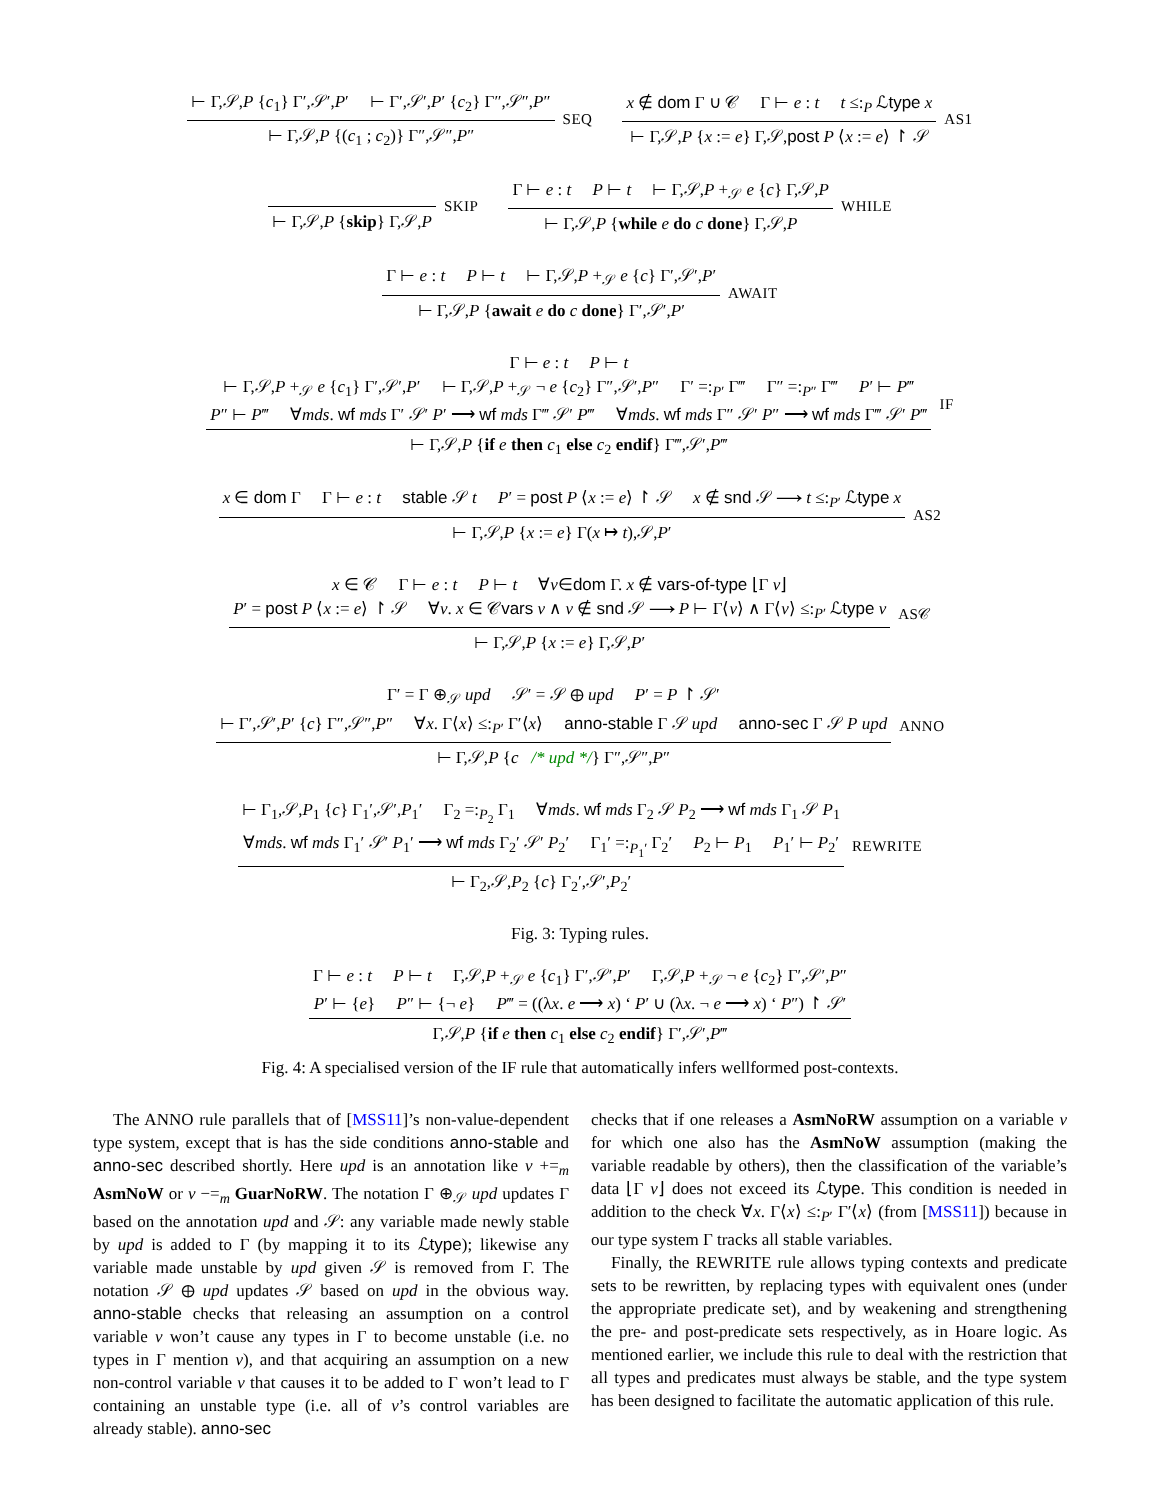⊢ Γ,𝒮,P {c<sub>1</sub>} Γ′,𝒮′,P′ ⊢ Γ′,𝒮′,P′ {c<sub>2</sub>} Γ″,𝒮″,P″
⊢ Γ,𝒮,P {(c<sub>1</sub> ; c<sub>2</sub>)} Γ″,𝒮″,P″
SEQ
x ∉ dom Γ ∪ 𝒞 Γ ⊢ e : t t ≤:<sub>P</sub> ℒtype x
⊢ Γ,𝒮,P {x := e} Γ,𝒮,post P ⟨x := e⟩ ↾ 𝒮
AS1
⊢ Γ,𝒮,P {skip} Γ,𝒮,P SKIP
Γ ⊢ e : t P ⊢ t ⊢ Γ,𝒮,P +<sub>𝒮</sub> e {c} Γ,𝒮,P
⊢ Γ,𝒮,P {while e do c done} Γ,𝒮,P
WHILE
Γ ⊢ e : t P ⊢ t ⊢ Γ,𝒮,P +<sub>𝒮</sub> e {c} Γ′,𝒮′,P′
⊢ Γ,𝒮,P {await e do c done} Γ′,𝒮′,P′
AWAIT
Γ ⊢ e : t P ⊢ t
⊢ Γ,𝒮,P +<sub>𝒮</sub> e {c<sub>1</sub>} Γ′,𝒮′,P′ ⊢ Γ,𝒮,P +<sub>𝒮</sub> ¬ e {c<sub>2</sub>} Γ″,𝒮′,P″ Γ′ =:<sub>P′</sub> Γ‴ Γ″ =:<sub>P″</sub> Γ‴ P′ ⊢ P‴
P″ ⊢ P‴ ∀mds. wf mds Γ′ 𝒮′ P′ ⟶ wf mds Γ‴ 𝒮′ P‴ ∀mds. wf mds Γ″ 𝒮′ P″ ⟶ wf mds Γ‴ 𝒮′ P‴
⊢ Γ,𝒮,P {if e then c<sub>1</sub> else c<sub>2</sub> endif} Γ‴,𝒮′,P‴
IF
x ∈ dom Γ Γ ⊢ e : t stable 𝒮 t P′ = post P ⟨x := e⟩ ↾ 𝒮 x ∉ snd 𝒮 ⟶ t ≤:<sub>P′</sub> ℒtype x
⊢ Γ,𝒮,P {x := e} Γ(x ↦ t),𝒮,P′
AS2
x ∈ 𝒞 Γ ⊢ e : t P ⊢ t ∀v∈dom Γ. x ∉ vars-of-type ⌊Γ v⌋
P′ = post P ⟨x := e⟩ ↾ 𝒮 ∀v. x ∈ 𝒞vars v ∧ v ∉ snd 𝒮 ⟶ P ⊢ Γ⟨v⟩ ∧ Γ⟨v⟩ ≤:<sub>P′</sub> ℒtype v
⊢ Γ,𝒮,P {x := e} Γ,𝒮,P′
AS𝒞
Γ′ = Γ ⊕<sub>𝒮</sub> upd 𝒮′ = 𝒮 ⊕ upd P′ = P ↾ 𝒮′
⊢ Γ′,𝒮′,P′ {c} Γ″,𝒮″,P″ ∀x. Γ⟨x⟩ ≤:<sub>P′</sub> Γ′⟨x⟩ anno-stable Γ 𝒮 upd anno-sec Γ 𝒮 P upd
⊢ Γ,𝒮,P {c /* upd */} Γ″,𝒮″,P″
ANNO
⊢ Γ<sub>1</sub>,𝒮,P<sub>1</sub> {c} Γ<sub>1</sub>′,𝒮′,P<sub>1</sub>′ Γ<sub>2</sub> =:<sub>P<sub>2</sub></sub> Γ<sub>1</sub> ∀mds. wf mds Γ<sub>2</sub> 𝒮 P<sub>2</sub> ⟶ wf mds Γ<sub>1</sub> 𝒮 P<sub>1</sub>
∀mds. wf mds Γ<sub>1</sub>′ 𝒮′ P<sub>1</sub>′ ⟶ wf mds Γ<sub>2</sub>′ 𝒮′ P<sub>2</sub>′ Γ<sub>1</sub>′ =:<sub>P<sub>1</sub>′</sub> Γ<sub>2</sub>′ P<sub>2</sub> ⊢ P<sub>1</sub> P<sub>1</sub>′ ⊢ P<sub>2</sub>′
⊢ Γ<sub>2</sub>,𝒮,P<sub>2</sub> {c} Γ<sub>2</sub>′,𝒮′,P<sub>2</sub>′
REWRITE
Fig. 3: Typing rules.
Γ ⊢ e : t P ⊢ t Γ,𝒮,P +<sub>𝒮</sub> e {c<sub>1</sub>} Γ′,𝒮′,P′ Γ,𝒮,P +<sub>𝒮</sub> ¬ e {c<sub>2</sub>} Γ′,𝒮′,P″
P′ ⊢ {e} P″ ⊢ {¬ e} P‴ = ((λx. e ⟶ x) ‘ P′ ∪ (λx. ¬ e ⟶ x) ‘ P″) ↾ 𝒮′
Γ,𝒮,P {if e then c<sub>1</sub> else c<sub>2</sub> endif} Γ′,𝒮′,P‴
Fig. 4: A specialised version of the IF rule that automatically infers wellformed post-contexts.
The ANNO rule parallels that of [MSS11]’s non-value-dependent type system, except that is has the side conditions anno-stable and anno-sec described shortly. Here upd is an annotation like v +=<sub>m</sub> AsmNoW or v −=<sub>m</sub> GuarNoRW. The notation Γ ⊕<sub>𝒮</sub> upd updates Γ based on the annotation upd and 𝒮: any variable made newly stable by upd is added to Γ (by mapping it to its ℒtype); likewise any variable made unstable by upd given 𝒮 is removed from Γ. The notation 𝒮 ⊕ upd updates 𝒮 based on upd in the obvious way. anno-stable checks that releasing an assumption on a control variable v won’t cause any types in Γ to become unstable (i.e. no types in Γ mention v), and that acquiring an assumption on a new non-control variable v that causes it to be added to Γ won’t lead to Γ containing an unstable type (i.e. all of v’s control variables are already stable). anno-sec
checks that if one releases a AsmNoRW assumption on a variable v for which one also has the AsmNoW assumption (making the variable readable by others), then the classification of the variable’s data ⌊Γ v⌋ does not exceed its ℒtype. This condition is needed in addition to the check ∀x. Γ⟨x⟩ ≤:<sub>P′</sub> Γ′⟨x⟩ (from [MSS11]) because in our type system Γ tracks all stable variables.
Finally, the REWRITE rule allows typing contexts and predicate sets to be rewritten, by replacing types with equivalent ones (under the appropriate predicate set), and by weakening and strengthening the pre- and post-predicate sets respectively, as in Hoare logic. As mentioned earlier, we include this rule to deal with the restriction that all types and predicates must always be stable, and the type system has been designed to facilitate the automatic application of this rule.